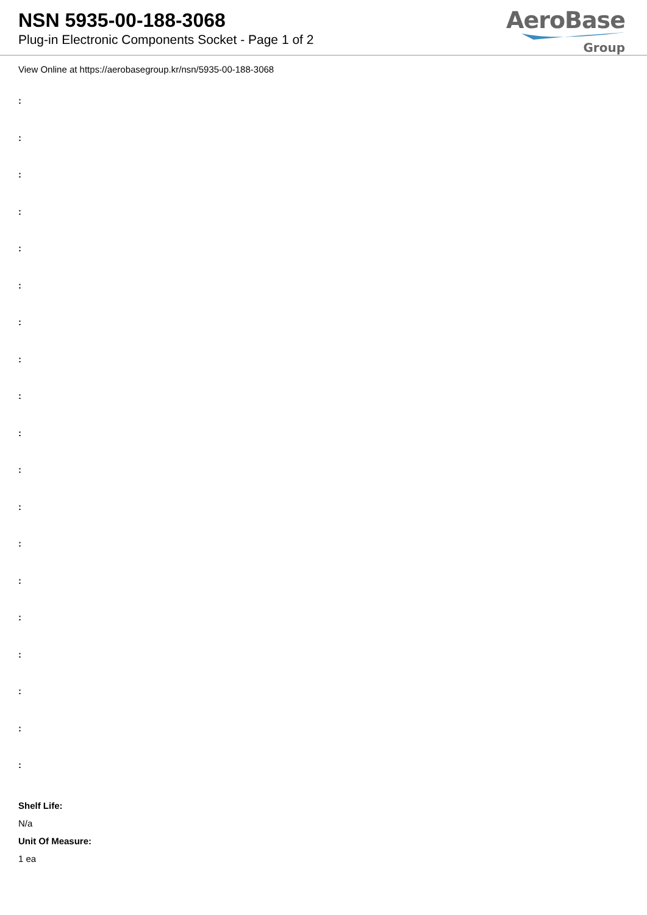NSN 5935-00-188-3068
Plug-in Electronic Components Socket - Page 1 of 2
AeroBase
Group
View Online at https://aerobasegroup.kr/nsn/5935-00-188-3068
:
:
:
:
:
:
:
:
:
:
:
:
:
:
:
:
:
:
:
Shelf Life:
N/a
Unit Of Measure:
1 ea